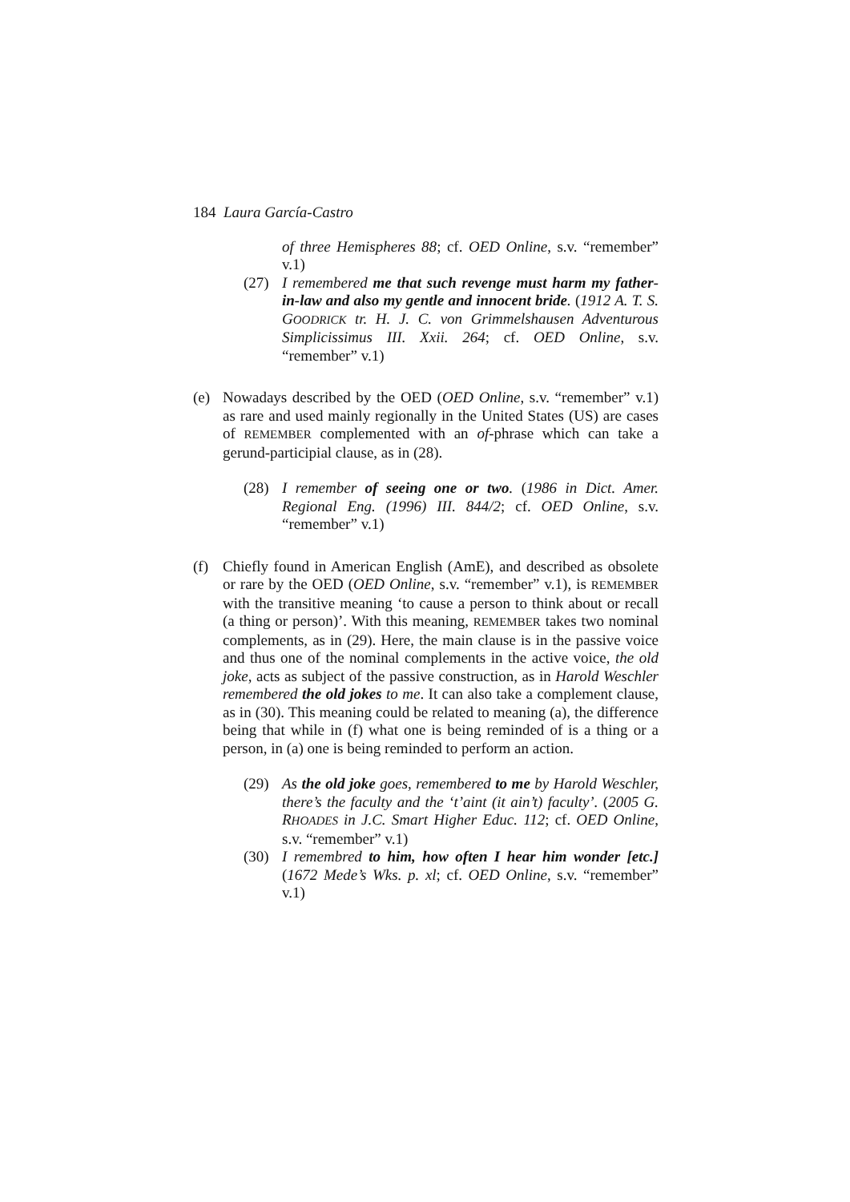184 Laura García-Castro
of three Hemispheres 88; cf. OED Online, s.v. “remember” v.1)
(27) I remembered me that such revenge must harm my father-in-law and also my gentle and innocent bride. (1912 A. T. S. GOODRICK tr. H. J. C. von Grimmelshausen Adventurous Simplicissimus III. Xxii. 264; cf. OED Online, s.v. “remember” v.1)
(e) Nowadays described by the OED (OED Online, s.v. “remember” v.1) as rare and used mainly regionally in the United States (US) are cases of REMEMBER complemented with an of-phrase which can take a gerund-participial clause, as in (28).
(28) I remember of seeing one or two. (1986 in Dict. Amer. Regional Eng. (1996) III. 844/2; cf. OED Online, s.v. “remember” v.1)
(f) Chiefly found in American English (AmE), and described as obsolete or rare by the OED (OED Online, s.v. “remember” v.1), is REMEMBER with the transitive meaning ‘to cause a person to think about or recall (a thing or person)’. With this meaning, REMEMBER takes two nominal complements, as in (29). Here, the main clause is in the passive voice and thus one of the nominal complements in the active voice, the old joke, acts as subject of the passive construction, as in Harold Weschler remembered the old jokes to me. It can also take a complement clause, as in (30). This meaning could be related to meaning (a), the difference being that while in (f) what one is being reminded of is a thing or a person, in (a) one is being reminded to perform an action.
(29) As the old joke goes, remembered to me by Harold Weschler, there’s the faculty and the ‘t’aint (it ain’t) faculty’. (2005 G. RHOADES in J.C. Smart Higher Educ. 112; cf. OED Online, s.v. “remember” v.1)
(30) I remembred to him, how often I hear him wonder [etc.] (1672 Mede’s Wks. p. xl; cf. OED Online, s.v. “remember” v.1)